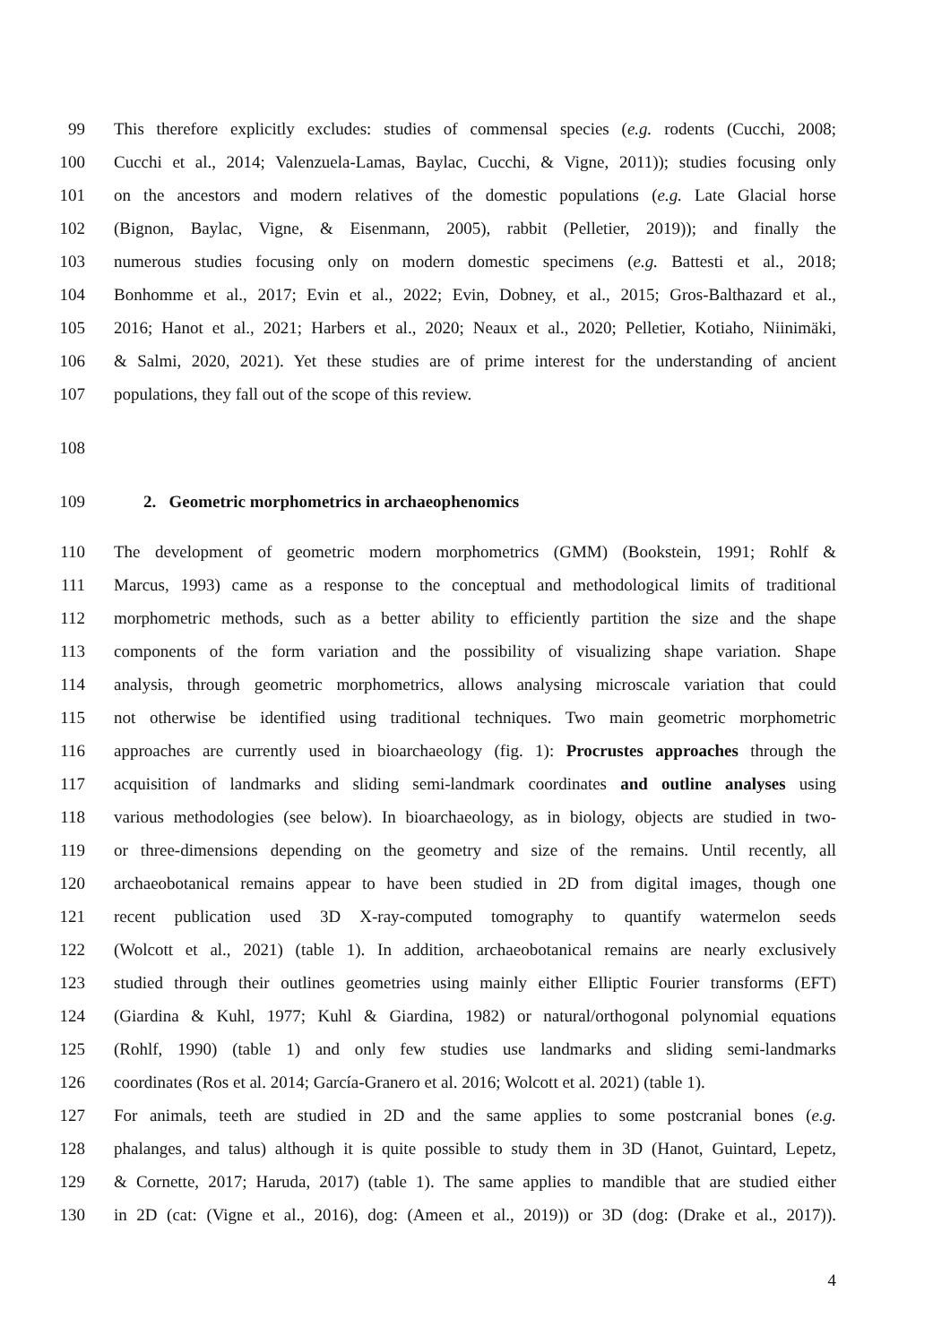99 This therefore explicitly excludes: studies of commensal species (e.g. rodents (Cucchi, 2008;
100 Cucchi et al., 2014; Valenzuela-Lamas, Baylac, Cucchi, & Vigne, 2011)); studies focusing only
101 on the ancestors and modern relatives of the domestic populations (e.g. Late Glacial horse
102 (Bignon, Baylac, Vigne, & Eisenmann, 2005), rabbit (Pelletier, 2019)); and finally the
103 numerous studies focusing only on modern domestic specimens (e.g. Battesti et al., 2018;
104 Bonhomme et al., 2017; Evin et al., 2022; Evin, Dobney, et al., 2015; Gros-Balthazard et al.,
105 2016; Hanot et al., 2021; Harbers et al., 2020; Neaux et al., 2020; Pelletier, Kotiaho, Niinimäki,
106 & Salmi, 2020, 2021). Yet these studies are of prime interest for the understanding of ancient
107 populations, they fall out of the scope of this review.
108
109 2. Geometric morphometrics in archaeophenomics
110 The development of geometric modern morphometrics (GMM) (Bookstein, 1991; Rohlf &
111 Marcus, 1993) came as a response to the conceptual and methodological limits of traditional
112 morphometric methods, such as a better ability to efficiently partition the size and the shape
113 components of the form variation and the possibility of visualizing shape variation. Shape
114 analysis, through geometric morphometrics, allows analysing microscale variation that could
115 not otherwise be identified using traditional techniques. Two main geometric morphometric
116 approaches are currently used in bioarchaeology (fig. 1): Procrustes approaches through the
117 acquisition of landmarks and sliding semi-landmark coordinates and outline analyses using
118 various methodologies (see below). In bioarchaeology, as in biology, objects are studied in two-
119 or three-dimensions depending on the geometry and size of the remains. Until recently, all
120 archaeobotanical remains appear to have been studied in 2D from digital images, though one
121 recent publication used 3D X-ray-computed tomography to quantify watermelon seeds
122 (Wolcott et al., 2021) (table 1). In addition, archaeobotanical remains are nearly exclusively
123 studied through their outlines geometries using mainly either Elliptic Fourier transforms (EFT)
124 (Giardina & Kuhl, 1977; Kuhl & Giardina, 1982) or natural/orthogonal polynomial equations
125 (Rohlf, 1990) (table 1) and only few studies use landmarks and sliding semi-landmarks
126 coordinates (Ros et al. 2014; García-Granero et al. 2016; Wolcott et al. 2021) (table 1).
127 For animals, teeth are studied in 2D and the same applies to some postcranial bones (e.g.
128 phalanges, and talus) although it is quite possible to study them in 3D (Hanot, Guintard, Lepetz,
129 & Cornette, 2017; Haruda, 2017) (table 1). The same applies to mandible that are studied either
130 in 2D (cat: (Vigne et al., 2016), dog: (Ameen et al., 2019)) or 3D (dog: (Drake et al., 2017)).
4